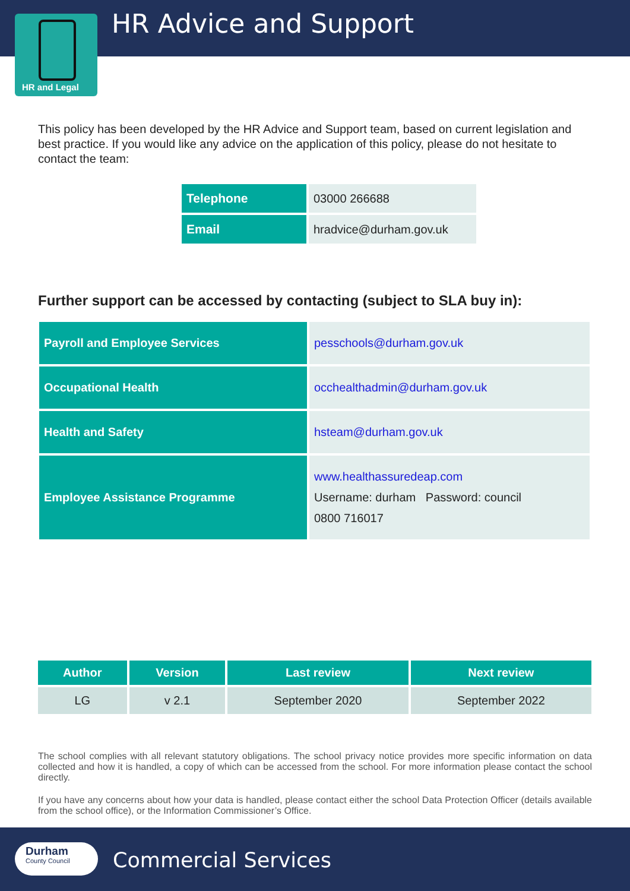HR and Legal HR Advice and Support
This policy has been developed by the HR Advice and Support team, based on current legislation and best practice. If you would like any advice on the application of this policy, please do not hesitate to contact the team:
| Telephone | 03000 266688 |
| Email | hradvice@durham.gov.uk |
Further support can be accessed by contacting (subject to SLA buy in):
| Payroll and Employee Services | pesschools@durham.gov.uk |
| Occupational Health | occhealthadmin@durham.gov.uk |
| Health and Safety | hsteam@durham.gov.uk |
| Employee Assistance Programme | www.healthassuredeap.com Username: durham Password: council 0800 716017 |
| Author | Version | Last review | Next review |
| --- | --- | --- | --- |
| LG | v 2.1 | September 2020 | September 2022 |
The school complies with all relevant statutory obligations. The school privacy notice provides more specific information on data collected and how it is handled, a copy of which can be accessed from the school. For more information please contact the school directly.
If you have any concerns about how your data is handled, please contact either the school Data Protection Officer (details available from the school office), or the Information Commissioner’s Office.
Durham
County Council
Commercial Services